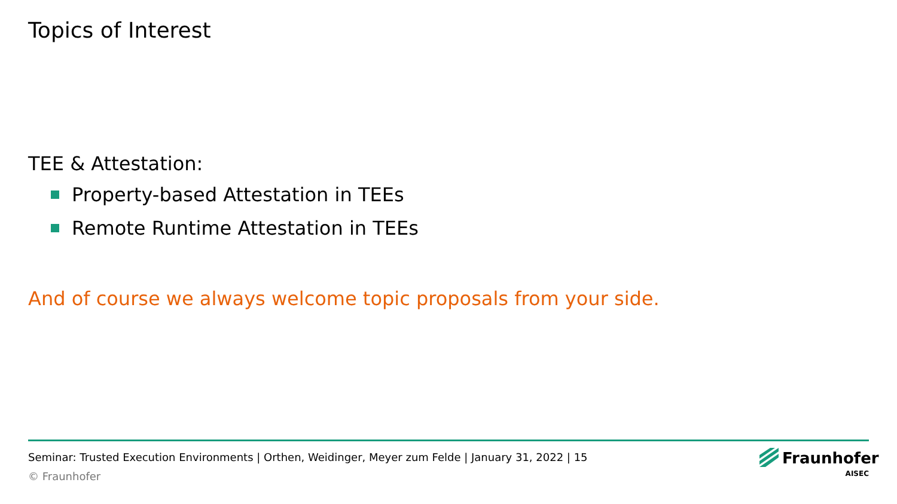Topics of Interest
TEE & Attestation:
Property-based Attestation in TEEs
Remote Runtime Attestation in TEEs
And of course we always welcome topic proposals from your side.
Seminar: Trusted Execution Environments | Orthen, Weidinger, Meyer zum Felde | January 31, 2022 | 15
© Fraunhofer
Fraunhofer
AISEC